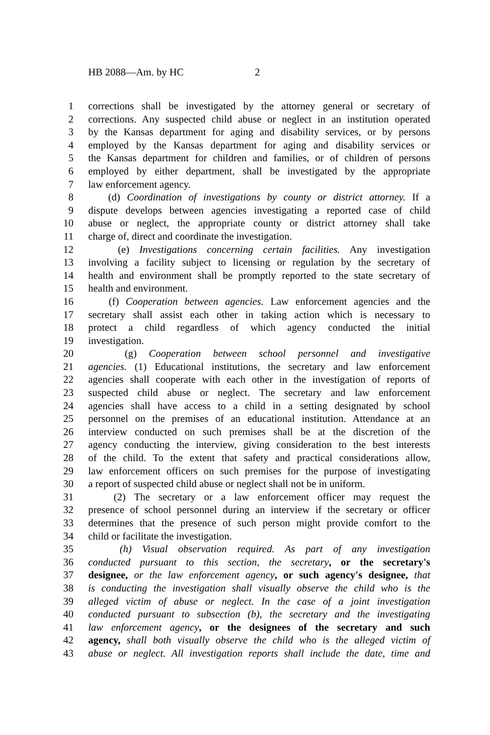HB 2088—Am. by HC 2
1 corrections shall be investigated by the attorney general or secretary of
2 corrections. Any suspected child abuse or neglect in an institution operated
3 by the Kansas department for aging and disability services, or by persons
4 employed by the Kansas department for aging and disability services or
5 the Kansas department for children and families, or of children of persons
6 employed by either department, shall be investigated by the appropriate
7 law enforcement agency.
8 (d) Coordination of investigations by county or district attorney. If a
9 dispute develops between agencies investigating a reported case of child
10 abuse or neglect, the appropriate county or district attorney shall take
11 charge of, direct and coordinate the investigation.
12 (e) Investigations concerning certain facilities. Any investigation
13 involving a facility subject to licensing or regulation by the secretary of
14 health and environment shall be promptly reported to the state secretary of
15 health and environment.
16 (f) Cooperation between agencies. Law enforcement agencies and the
17 secretary shall assist each other in taking action which is necessary to
18 protect a child regardless of which agency conducted the initial
19 investigation.
20 (g) Cooperation between school personnel and investigative
21 agencies. (1) Educational institutions, the secretary and law enforcement
22 agencies shall cooperate with each other in the investigation of reports of
23 suspected child abuse or neglect. The secretary and law enforcement
24 agencies shall have access to a child in a setting designated by school
25 personnel on the premises of an educational institution. Attendance at an
26 interview conducted on such premises shall be at the discretion of the
27 agency conducting the interview, giving consideration to the best interests
28 of the child. To the extent that safety and practical considerations allow,
29 law enforcement officers on such premises for the purpose of investigating
30 a report of suspected child abuse or neglect shall not be in uniform.
31 (2) The secretary or a law enforcement officer may request the
32 presence of school personnel during an interview if the secretary or officer
33 determines that the presence of such person might provide comfort to the
34 child or facilitate the investigation.
35 (h) Visual observation required. As part of any investigation
36 conducted pursuant to this section, the secretary, or the secretary's
37 designee, or the law enforcement agency, or such agency's designee, that
38 is conducting the investigation shall visually observe the child who is the
39 alleged victim of abuse or neglect. In the case of a joint investigation
40 conducted pursuant to subsection (b), the secretary and the investigating
41 law enforcement agency, or the designees of the secretary and such
42 agency, shall both visually observe the child who is the alleged victim of
43 abuse or neglect. All investigation reports shall include the date, time and